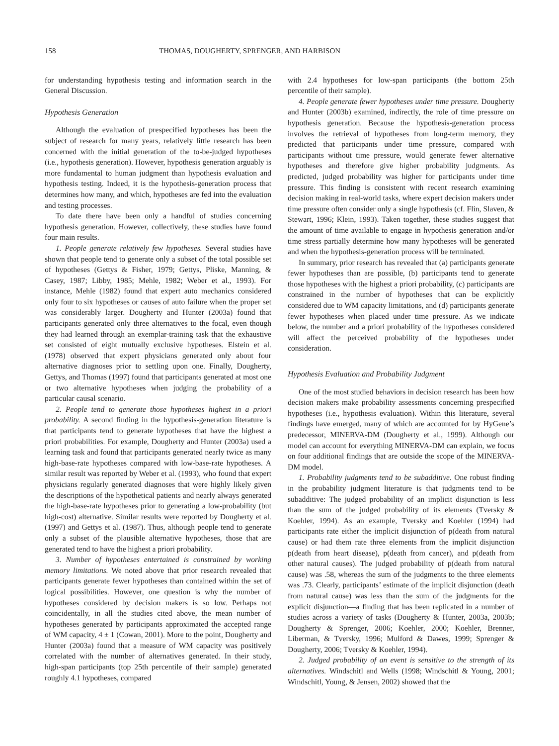158 THOMAS, DOUGHERTY, SPRENGER, AND HARBISON
for understanding hypothesis testing and information search in the General Discussion.
Hypothesis Generation
Although the evaluation of prespecified hypotheses has been the subject of research for many years, relatively little research has been concerned with the initial generation of the to-be-judged hypotheses (i.e., hypothesis generation). However, hypothesis generation arguably is more fundamental to human judgment than hypothesis evaluation and hypothesis testing. Indeed, it is the hypothesis-generation process that determines how many, and which, hypotheses are fed into the evaluation and testing processes.
To date there have been only a handful of studies concerning hypothesis generation. However, collectively, these studies have found four main results.
1. People generate relatively few hypotheses. Several studies have shown that people tend to generate only a subset of the total possible set of hypotheses (Gettys & Fisher, 1979; Gettys, Pliske, Manning, & Casey, 1987; Libby, 1985; Mehle, 1982; Weber et al., 1993). For instance, Mehle (1982) found that expert auto mechanics considered only four to six hypotheses or causes of auto failure when the proper set was considerably larger. Dougherty and Hunter (2003a) found that participants generated only three alternatives to the focal, even though they had learned through an exemplar-training task that the exhaustive set consisted of eight mutually exclusive hypotheses. Elstein et al. (1978) observed that expert physicians generated only about four alternative diagnoses prior to settling upon one. Finally, Dougherty, Gettys, and Thomas (1997) found that participants generated at most one or two alternative hypotheses when judging the probability of a particular causal scenario.
2. People tend to generate those hypotheses highest in a priori probability. A second finding in the hypothesis-generation literature is that participants tend to generate hypotheses that have the highest a priori probabilities. For example, Dougherty and Hunter (2003a) used a learning task and found that participants generated nearly twice as many high-base-rate hypotheses compared with low-base-rate hypotheses. A similar result was reported by Weber et al. (1993), who found that expert physicians regularly generated diagnoses that were highly likely given the descriptions of the hypothetical patients and nearly always generated the high-base-rate hypotheses prior to generating a low-probability (but high-cost) alternative. Similar results were reported by Dougherty et al. (1997) and Gettys et al. (1987). Thus, although people tend to generate only a subset of the plausible alternative hypotheses, those that are generated tend to have the highest a priori probability.
3. Number of hypotheses entertained is constrained by working memory limitations. We noted above that prior research revealed that participants generate fewer hypotheses than contained within the set of logical possibilities. However, one question is why the number of hypotheses considered by decision makers is so low. Perhaps not coincidentally, in all the studies cited above, the mean number of hypotheses generated by participants approximated the accepted range of WM capacity, 4 ± 1 (Cowan, 2001). More to the point, Dougherty and Hunter (2003a) found that a measure of WM capacity was positively correlated with the number of alternatives generated. In their study, high-span participants (top 25th percentile of their sample) generated roughly 4.1 hypotheses, compared
with 2.4 hypotheses for low-span participants (the bottom 25th percentile of their sample).
4. People generate fewer hypotheses under time pressure. Dougherty and Hunter (2003b) examined, indirectly, the role of time pressure on hypothesis generation. Because the hypothesis-generation process involves the retrieval of hypotheses from long-term memory, they predicted that participants under time pressure, compared with participants without time pressure, would generate fewer alternative hypotheses and therefore give higher probability judgments. As predicted, judged probability was higher for participants under time pressure. This finding is consistent with recent research examining decision making in real-world tasks, where expert decision makers under time pressure often consider only a single hypothesis (cf. Flin, Slaven, & Stewart, 1996; Klein, 1993). Taken together, these studies suggest that the amount of time available to engage in hypothesis generation and/or time stress partially determine how many hypotheses will be generated and when the hypothesis-generation process will be terminated.
In summary, prior research has revealed that (a) participants generate fewer hypotheses than are possible, (b) participants tend to generate those hypotheses with the highest a priori probability, (c) participants are constrained in the number of hypotheses that can be explicitly considered due to WM capacity limitations, and (d) participants generate fewer hypotheses when placed under time pressure. As we indicate below, the number and a priori probability of the hypotheses considered will affect the perceived probability of the hypotheses under consideration.
Hypothesis Evaluation and Probability Judgment
One of the most studied behaviors in decision research has been how decision makers make probability assessments concerning prespecified hypotheses (i.e., hypothesis evaluation). Within this literature, several findings have emerged, many of which are accounted for by HyGene’s predecessor, MINERVA-DM (Dougherty et al., 1999). Although our model can account for everything MINERVA-DM can explain, we focus on four additional findings that are outside the scope of the MINERVA-DM model.
1. Probability judgments tend to be subadditive. One robust finding in the probability judgment literature is that judgments tend to be subadditive: The judged probability of an implicit disjunction is less than the sum of the judged probability of its elements (Tversky & Koehler, 1994). As an example, Tversky and Koehler (1994) had participants rate either the implicit disjunction of p(death from natural cause) or had them rate three elements from the implicit disjunction p(death from heart disease), p(death from cancer), and p(death from other natural causes). The judged probability of p(death from natural cause) was .58, whereas the sum of the judgments to the three elements was .73. Clearly, participants’ estimate of the implicit disjunction (death from natural cause) was less than the sum of the judgments for the explicit disjunction—a finding that has been replicated in a number of studies across a variety of tasks (Dougherty & Hunter, 2003a, 2003b; Dougherty & Sprenger, 2006; Koehler, 2000; Koehler, Brenner, Liberman, & Tversky, 1996; Mulford & Dawes, 1999; Sprenger & Dougherty, 2006; Tversky & Koehler, 1994).
2. Judged probability of an event is sensitive to the strength of its alternatives. Windschitl and Wells (1998; Windschitl & Young, 2001; Windschitl, Young, & Jensen, 2002) showed that the